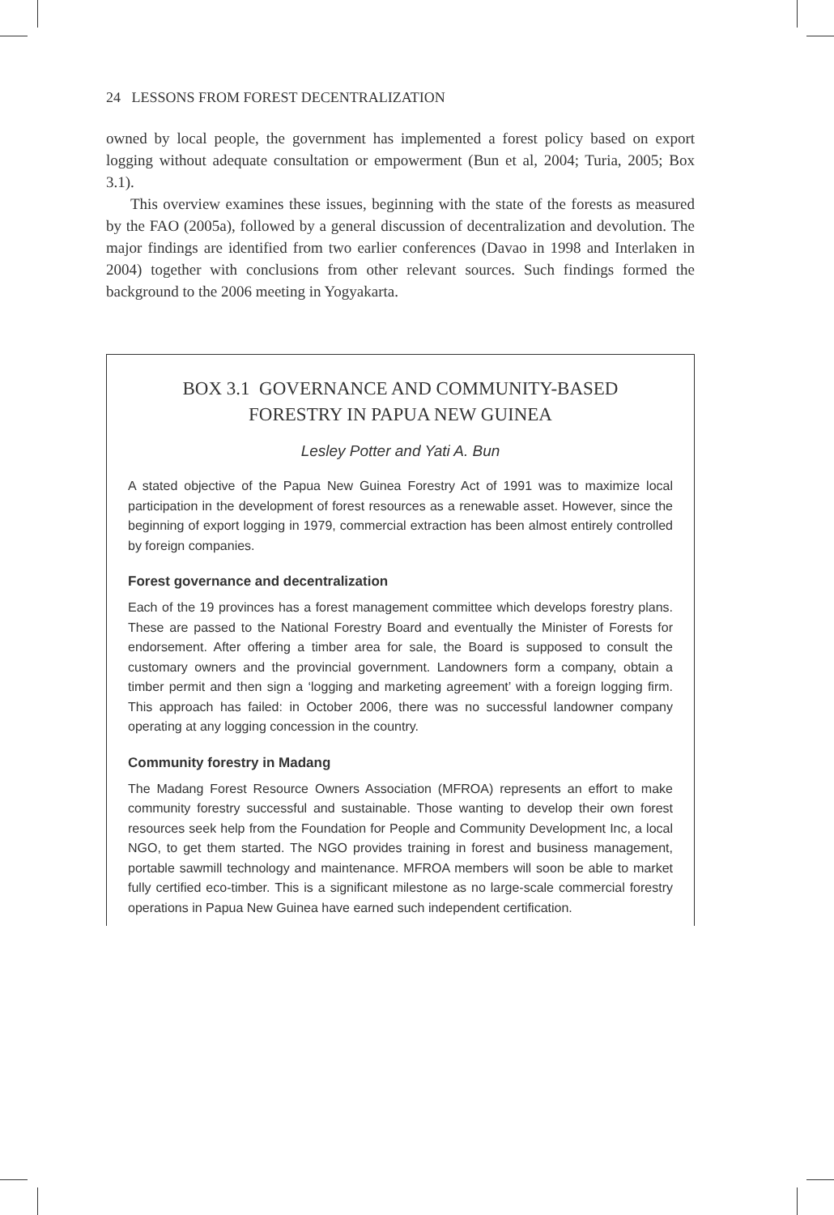24 LESSONS FROM FOREST DECENTRALIZATION
owned by local people, the government has implemented a forest policy based on export logging without adequate consultation or empowerment (Bun et al, 2004; Turia, 2005; Box 3.1).
This overview examines these issues, beginning with the state of the forests as measured by the FAO (2005a), followed by a general discussion of decentralization and devolution. The major findings are identified from two earlier conferences (Davao in 1998 and Interlaken in 2004) together with conclusions from other relevant sources. Such findings formed the background to the 2006 meeting in Yogyakarta.
BOX 3.1 GOVERNANCE AND COMMUNITY-BASED
FORESTRY IN PAPUA NEW GUINEA
Lesley Potter and Yati A. Bun
A stated objective of the Papua New Guinea Forestry Act of 1991 was to maximize local participation in the development of forest resources as a renewable asset. However, since the beginning of export logging in 1979, commercial extraction has been almost entirely controlled by foreign companies.
Forest governance and decentralization
Each of the 19 provinces has a forest management committee which develops forestry plans. These are passed to the National Forestry Board and eventually the Minister of Forests for endorsement. After offering a timber area for sale, the Board is supposed to consult the customary owners and the provincial government. Landowners form a company, obtain a timber permit and then sign a ‘logging and marketing agreement’ with a foreign logging firm. This approach has failed: in October 2006, there was no successful landowner company operating at any logging concession in the country.
Community forestry in Madang
The Madang Forest Resource Owners Association (MFROA) represents an effort to make community forestry successful and sustainable. Those wanting to develop their own forest resources seek help from the Foundation for People and Community Development Inc, a local NGO, to get them started. The NGO provides training in forest and business management, portable sawmill technology and maintenance. MFROA members will soon be able to market fully certified eco-timber. This is a significant milestone as no large-scale commercial forestry operations in Papua New Guinea have earned such independent certification.